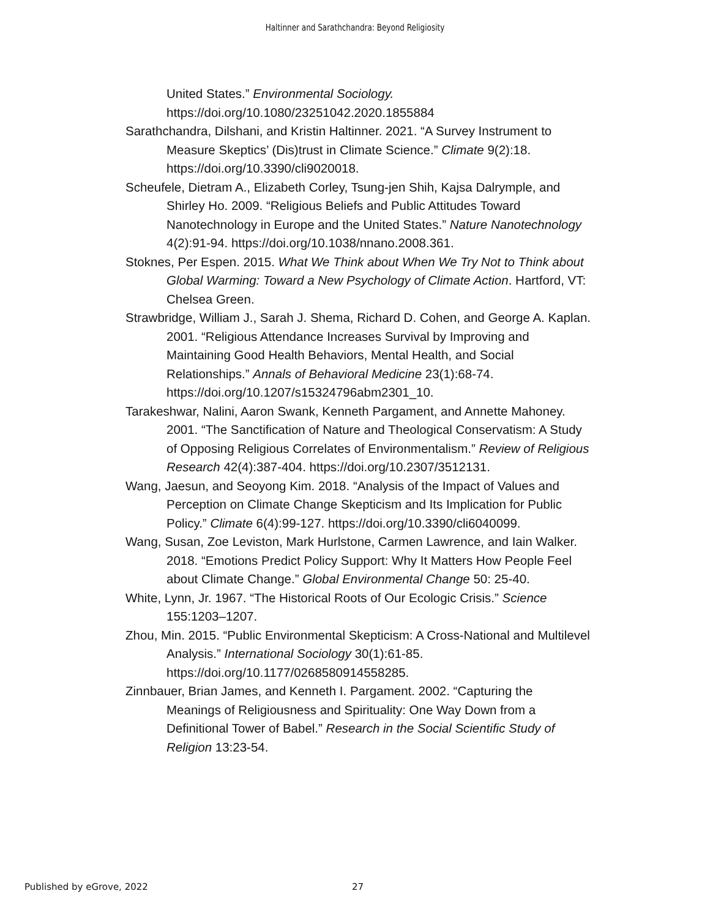Haltinner and Sarathchandra: Beyond Religiosity
United States.” Environmental Sociology.
https://doi.org/10.1080/23251042.2020.1855884
Sarathchandra, Dilshani, and Kristin Haltinner. 2021. “A Survey Instrument to Measure Skeptics’ (Dis)trust in Climate Science.” Climate 9(2):18. https://doi.org/10.3390/cli9020018.
Scheufele, Dietram A., Elizabeth Corley, Tsung-jen Shih, Kajsa Dalrymple, and Shirley Ho. 2009. “Religious Beliefs and Public Attitudes Toward Nanotechnology in Europe and the United States.” Nature Nanotechnology 4(2):91-94. https://doi.org/10.1038/nnano.2008.361.
Stoknes, Per Espen. 2015. What We Think about When We Try Not to Think about Global Warming: Toward a New Psychology of Climate Action. Hartford, VT: Chelsea Green.
Strawbridge, William J., Sarah J. Shema, Richard D. Cohen, and George A. Kaplan. 2001. “Religious Attendance Increases Survival by Improving and Maintaining Good Health Behaviors, Mental Health, and Social Relationships.” Annals of Behavioral Medicine 23(1):68-74. https://doi.org/10.1207/s15324796abm2301_10.
Tarakeshwar, Nalini, Aaron Swank, Kenneth Pargament, and Annette Mahoney. 2001. “The Sanctification of Nature and Theological Conservatism: A Study of Opposing Religious Correlates of Environmentalism.” Review of Religious Research 42(4):387-404. https://doi.org/10.2307/3512131.
Wang, Jaesun, and Seoyong Kim. 2018. “Analysis of the Impact of Values and Perception on Climate Change Skepticism and Its Implication for Public Policy.” Climate 6(4):99-127. https://doi.org/10.3390/cli6040099.
Wang, Susan, Zoe Leviston, Mark Hurlstone, Carmen Lawrence, and Iain Walker. 2018. “Emotions Predict Policy Support: Why It Matters How People Feel about Climate Change.” Global Environmental Change 50: 25-40.
White, Lynn, Jr. 1967. “The Historical Roots of Our Ecologic Crisis.” Science 155:1203–1207.
Zhou, Min. 2015. “Public Environmental Skepticism: A Cross-National and Multilevel Analysis.” International Sociology 30(1):61-85. https://doi.org/10.1177/0268580914558285.
Zinnbauer, Brian James, and Kenneth I. Pargament. 2002. “Capturing the Meanings of Religiousness and Spirituality: One Way Down from a Definitional Tower of Babel.” Research in the Social Scientific Study of Religion 13:23-54.
Published by eGrove, 2022 27